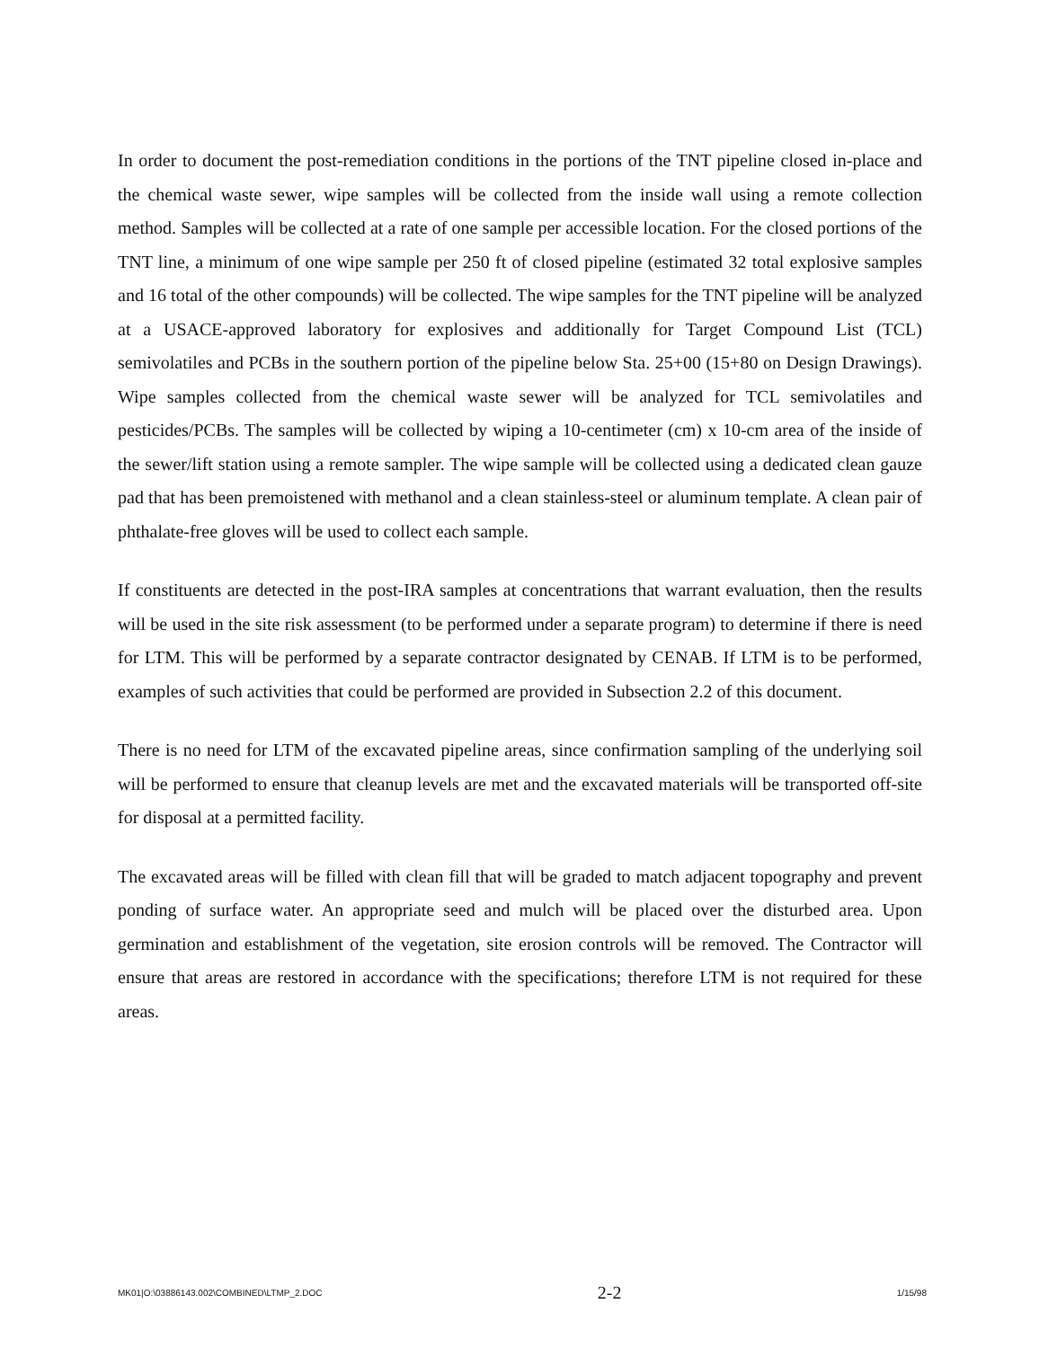In order to document the post-remediation conditions in the portions of the TNT pipeline closed in-place and the chemical waste sewer, wipe samples will be collected from the inside wall using a remote collection method. Samples will be collected at a rate of one sample per accessible location. For the closed portions of the TNT line, a minimum of one wipe sample per 250 ft of closed pipeline (estimated 32 total explosive samples and 16 total of the other compounds) will be collected. The wipe samples for the TNT pipeline will be analyzed at a USACE-approved laboratory for explosives and additionally for Target Compound List (TCL) semivolatiles and PCBs in the southern portion of the pipeline below Sta. 25+00 (15+80 on Design Drawings). Wipe samples collected from the chemical waste sewer will be analyzed for TCL semivolatiles and pesticides/PCBs. The samples will be collected by wiping a 10-centimeter (cm) x 10-cm area of the inside of the sewer/lift station using a remote sampler. The wipe sample will be collected using a dedicated clean gauze pad that has been premoistened with methanol and a clean stainless-steel or aluminum template. A clean pair of phthalate-free gloves will be used to collect each sample.
If constituents are detected in the post-IRA samples at concentrations that warrant evaluation, then the results will be used in the site risk assessment (to be performed under a separate program) to determine if there is need for LTM. This will be performed by a separate contractor designated by CENAB. If LTM is to be performed, examples of such activities that could be performed are provided in Subsection 2.2 of this document.
There is no need for LTM of the excavated pipeline areas, since confirmation sampling of the underlying soil will be performed to ensure that cleanup levels are met and the excavated materials will be transported off-site for disposal at a permitted facility.
The excavated areas will be filled with clean fill that will be graded to match adjacent topography and prevent ponding of surface water. An appropriate seed and mulch will be placed over the disturbed area. Upon germination and establishment of the vegetation, site erosion controls will be removed. The Contractor will ensure that areas are restored in accordance with the specifications; therefore LTM is not required for these areas.
MK01|O:\03886143.002\COMBINED\LTMP_2.DOC 2-2 1/15/98